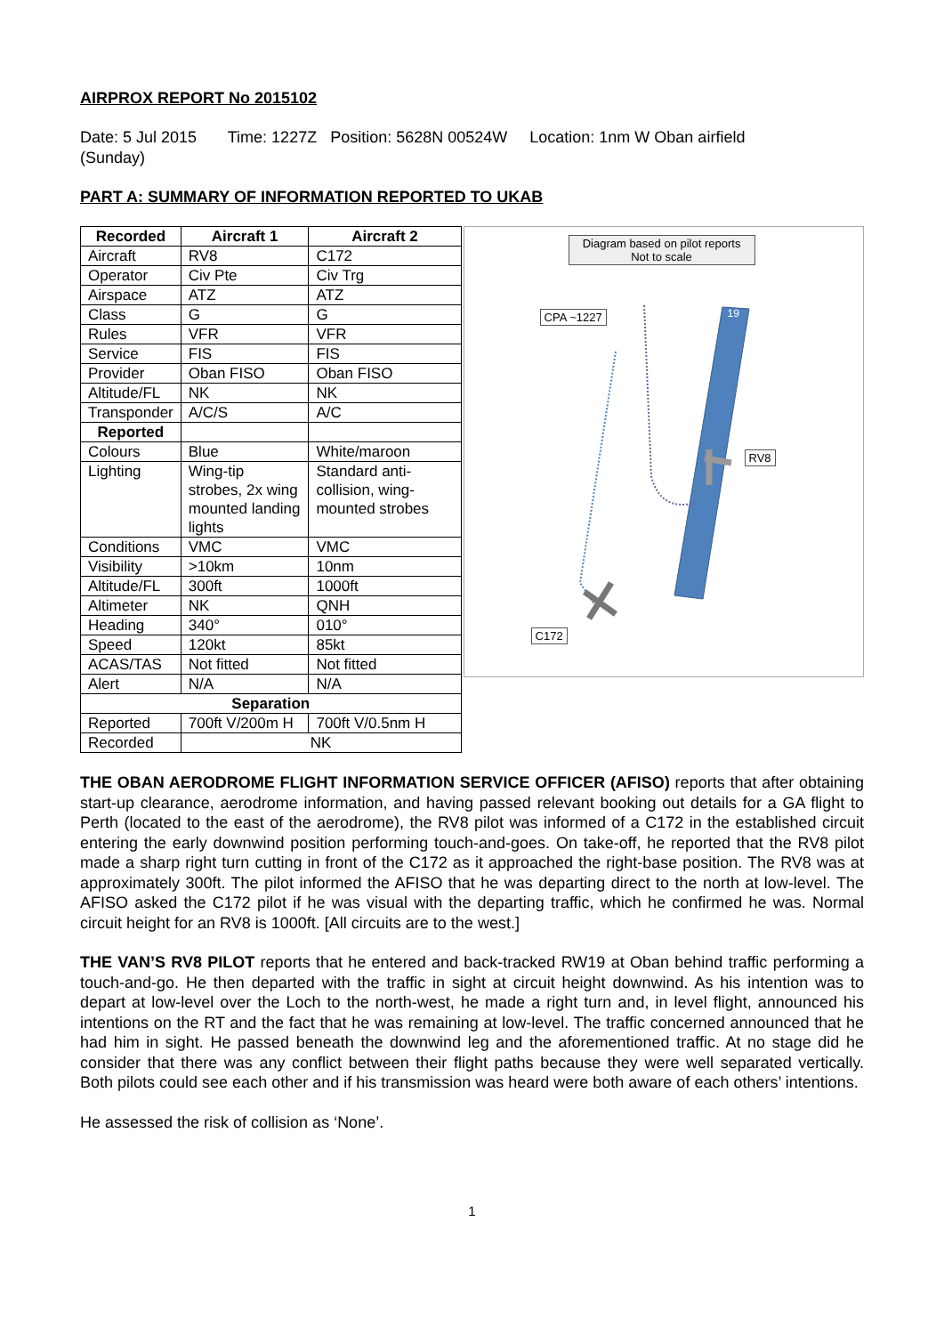AIRPROX REPORT No 2015102
Date: 5 Jul 2015 Time: 1227Z Position: 5628N 00524W Location: 1nm W Oban airfield
(Sunday)
PART A: SUMMARY OF INFORMATION REPORTED TO UKAB
| Recorded | Aircraft 1 | Aircraft 2 |
| --- | --- | --- |
| Aircraft | RV8 | C172 |
| Operator | Civ Pte | Civ Trg |
| Airspace | ATZ | ATZ |
| Class | G | G |
| Rules | VFR | VFR |
| Service | FIS | FIS |
| Provider | Oban FISO | Oban FISO |
| Altitude/FL | NK | NK |
| Transponder | A/C/S | A/C |
| Reported | | |
| Colours | Blue | White/maroon |
| Lighting | Wing-tip strobes, 2x wing mounted landing lights | Standard anti-collision, wing-mounted strobes |
| Conditions | VMC | VMC |
| Visibility | >10km | 10nm |
| Altitude/FL | 300ft | 1000ft |
| Altimeter | NK | QNH |
| Heading | 340° | 010° |
| Speed | 120kt | 85kt |
| ACAS/TAS | Not fitted | Not fitted |
| Alert | N/A | N/A |
| Separation | | |
| Reported | 700ft V/200m H | 700ft V/0.5nm H |
| Recorded | NK | |
Diagram based on pilot reports
Not to scale
CPA ~1227
RV8
C172
19
THE OBAN AERODROME FLIGHT INFORMATION SERVICE OFFICER (AFISO) reports that after obtaining start-up clearance, aerodrome information, and having passed relevant booking out details for a GA flight to Perth (located to the east of the aerodrome), the RV8 pilot was informed of a C172 in the established circuit entering the early downwind position performing touch-and-goes. On take-off, he reported that the RV8 pilot made a sharp right turn cutting in front of the C172 as it approached the right-base position. The RV8 was at approximately 300ft. The pilot informed the AFISO that he was departing direct to the north at low-level. The AFISO asked the C172 pilot if he was visual with the departing traffic, which he confirmed he was. Normal circuit height for an RV8 is 1000ft. [All circuits are to the west.]
THE VAN’S RV8 PILOT reports that he entered and back-tracked RW19 at Oban behind traffic performing a touch-and-go. He then departed with the traffic in sight at circuit height downwind. As his intention was to depart at low-level over the Loch to the north-west, he made a right turn and, in level flight, announced his intentions on the RT and the fact that he was remaining at low-level. The traffic concerned announced that he had him in sight. He passed beneath the downwind leg and the aforementioned traffic. At no stage did he consider that there was any conflict between their flight paths because they were well separated vertically. Both pilots could see each other and if his transmission was heard were both aware of each others’ intentions.
He assessed the risk of collision as ‘None’.
1